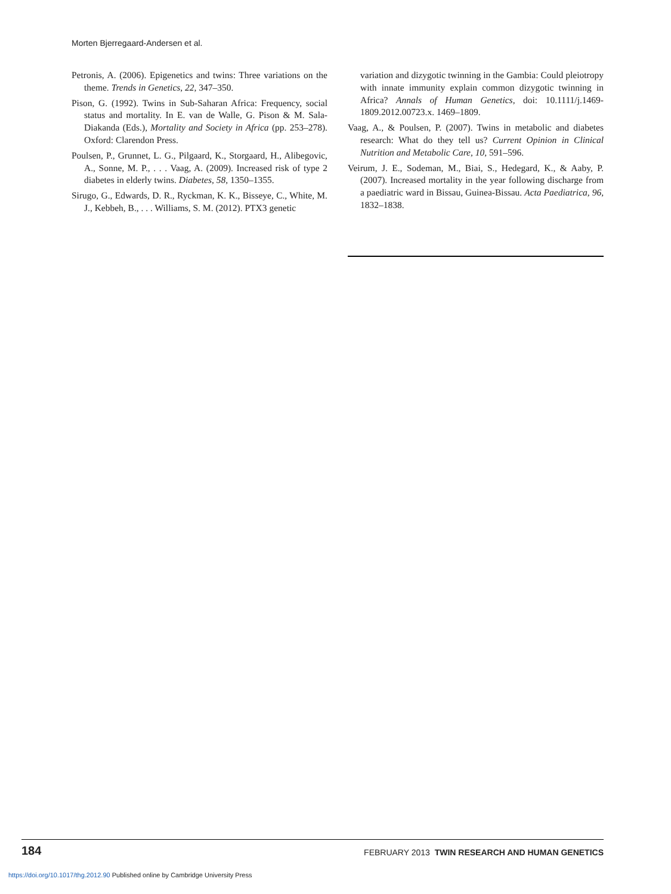Morten Bjerregaard-Andersen et al.
Petronis, A. (2006). Epigenetics and twins: Three variations on the theme. Trends in Genetics, 22, 347–350.
Pison, G. (1992). Twins in Sub-Saharan Africa: Frequency, social status and mortality. In E. van de Walle, G. Pison & M. Sala-Diakanda (Eds.), Mortality and Society in Africa (pp. 253–278). Oxford: Clarendon Press.
Poulsen, P., Grunnet, L. G., Pilgaard, K., Storgaard, H., Alibegovic, A., Sonne, M. P., . . . Vaag, A. (2009). Increased risk of type 2 diabetes in elderly twins. Diabetes, 58, 1350–1355.
Sirugo, G., Edwards, D. R., Ryckman, K. K., Bisseye, C., White, M. J., Kebbeh, B., . . . Williams, S. M. (2012). PTX3 genetic
variation and dizygotic twinning in the Gambia: Could pleiotropy with innate immunity explain common dizygotic twinning in Africa? Annals of Human Genetics, doi: 10.1111/j.1469-1809.2012.00723.x. 1469–1809.
Vaag, A., & Poulsen, P. (2007). Twins in metabolic and diabetes research: What do they tell us? Current Opinion in Clinical Nutrition and Metabolic Care, 10, 591–596.
Veirum, J. E., Sodeman, M., Biai, S., Hedegard, K., & Aaby, P. (2007). Increased mortality in the year following discharge from a paediatric ward in Bissau, Guinea-Bissau. Acta Paediatrica, 96, 1832–1838.
184 FEBRUARY 2013 TWIN RESEARCH AND HUMAN GENETICS
https://doi.org/10.1017/thg.2012.90 Published online by Cambridge University Press